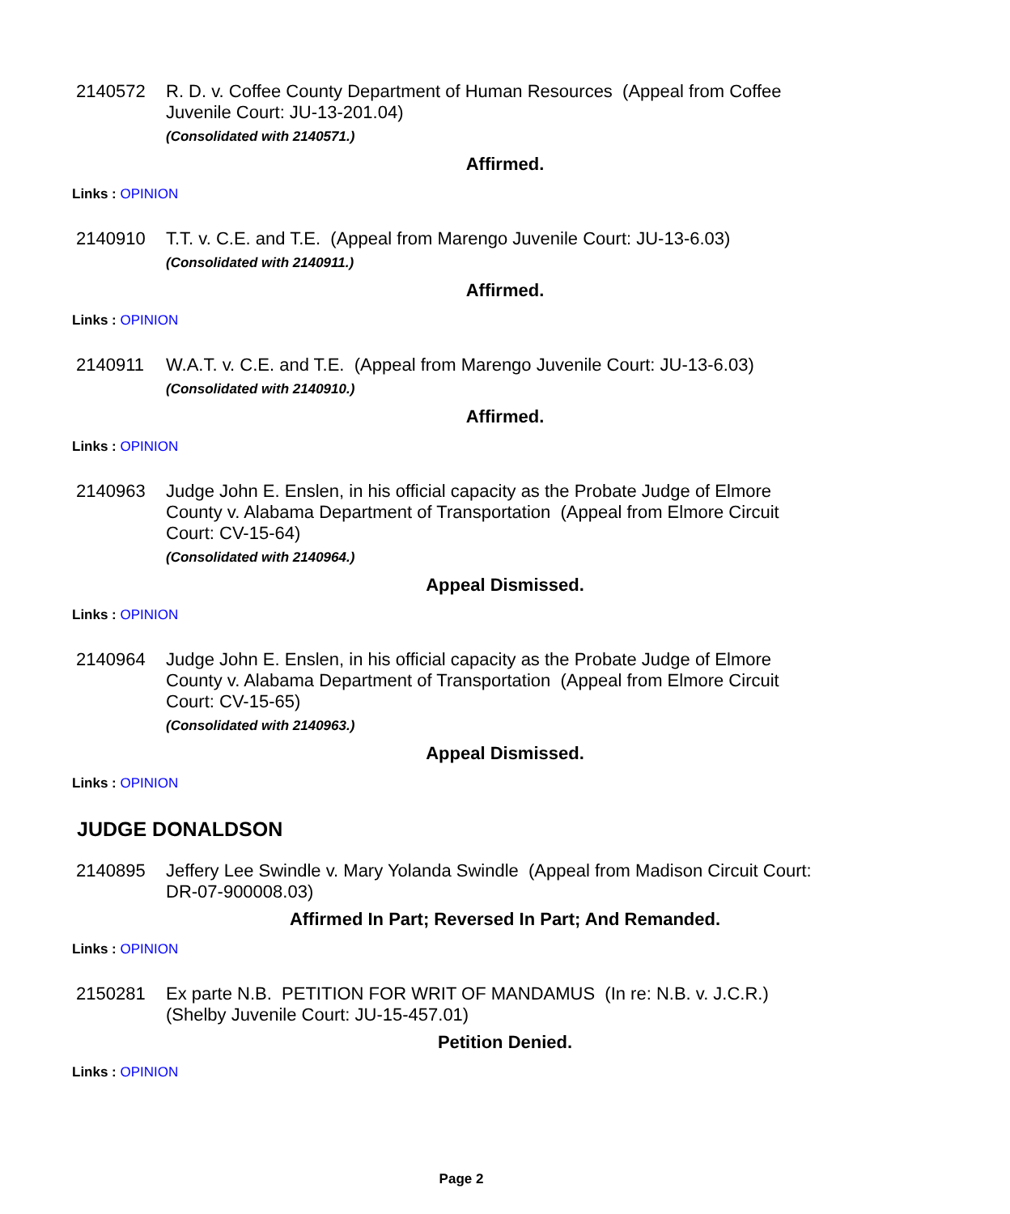2140572 R. D. v. Coffee County Department of Human Resources (Appeal from Coffee Juvenile Court: JU-13-201.04)
(Consolidated with 2140571.)
Affirmed.
Links : OPINION
2140910 T.T. v. C.E. and T.E. (Appeal from Marengo Juvenile Court: JU-13-6.03)
(Consolidated with 2140911.)
Affirmed.
Links : OPINION
2140911 W.A.T. v. C.E. and T.E. (Appeal from Marengo Juvenile Court: JU-13-6.03)
(Consolidated with 2140910.)
Affirmed.
Links : OPINION
2140963 Judge John E. Enslen, in his official capacity as the Probate Judge of Elmore County v. Alabama Department of Transportation (Appeal from Elmore Circuit Court: CV-15-64)
(Consolidated with 2140964.)
Appeal Dismissed.
Links : OPINION
2140964 Judge John E. Enslen, in his official capacity as the Probate Judge of Elmore County v. Alabama Department of Transportation (Appeal from Elmore Circuit Court: CV-15-65)
(Consolidated with 2140963.)
Appeal Dismissed.
Links : OPINION
JUDGE DONALDSON
2140895 Jeffery Lee Swindle v. Mary Yolanda Swindle (Appeal from Madison Circuit Court: DR-07-900008.03)
Affirmed In Part; Reversed In Part; And Remanded.
Links : OPINION
2150281 Ex parte N.B. PETITION FOR WRIT OF MANDAMUS (In re: N.B. v. J.C.R.) (Shelby Juvenile Court: JU-15-457.01)
Petition Denied.
Links : OPINION
Page 2